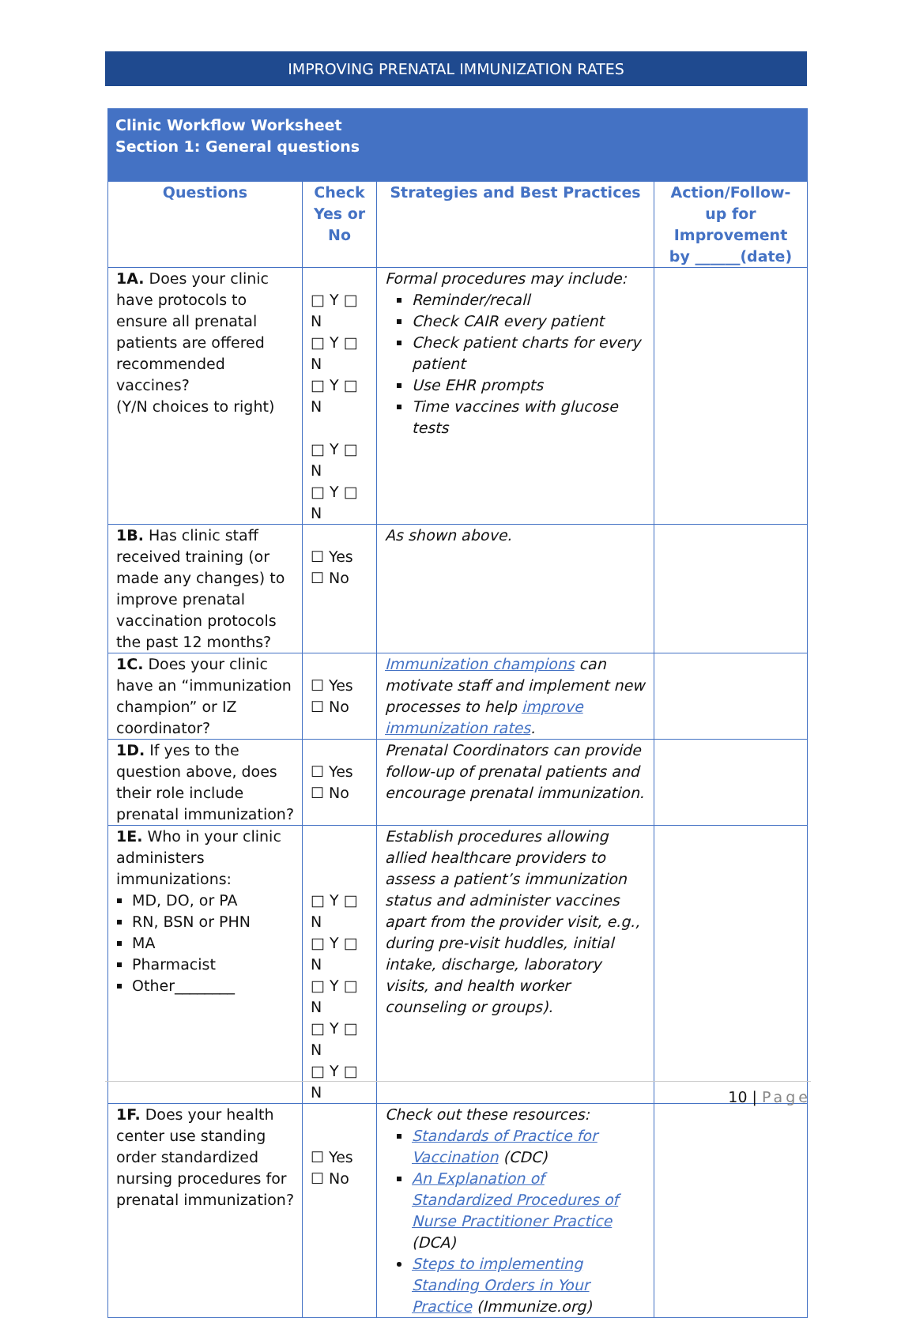IMPROVING PRENATAL IMMUNIZATION RATES
Clinic Workflow Worksheet
Section 1: General questions
| Questions | Check Yes or No | Strategies and Best Practices | Action/Follow-up for Improvement by ______(date) |
| --- | --- | --- | --- |
| 1A. Does your clinic have protocols to ensure all prenatal patients are offered recommended vaccines? (Y/N choices to right) | □ Y □ N □ Y □ N □ Y □ N □ Y □ N □ Y □ N | Formal procedures may include: Reminder/recall Check CAIR every patient Check patient charts for every patient Use EHR prompts Time vaccines with glucose tests | |
| 1B. Has clinic staff received training (or made any changes) to improve prenatal vaccination protocols the past 12 months? | ☐ Yes ☐ No | As shown above. | |
| 1C. Does your clinic have an “immunization champion” or IZ coordinator? | ☐ Yes ☐ No | Immunization champions can motivate staff and implement new processes to help improve immunization rates . | |
| 1D. If yes to the question above, does their role include prenatal immunization? | ☐ Yes ☐ No | Prenatal Coordinators can provide follow-up of prenatal patients and encourage prenatal immunization. | |
| 1E. Who in your clinic administers immunizations: MD, DO, or PA RN, BSN or PHN MA Pharmacist Other________ | □ Y □ N □ Y □ N □ Y □ N □ Y □ N □ Y □ N | Establish procedures allowing allied healthcare providers to assess a patient’s immunization status and administer vaccines apart from the provider visit, e.g., during pre-visit huddles, initial intake, discharge, laboratory visits, and health worker counseling or groups). | |
| 1F. Does your health center use standing order standardized nursing procedures for prenatal immunization? | ☐ Yes ☐ No | Check out these resources: Standards of Practice for Vaccination (CDC) An Explanation of Standardized Procedures of Nurse Practitioner Practice (DCA) Steps to implementing Standing Orders in Your Practice (Immunize.org) | |
10 | Page